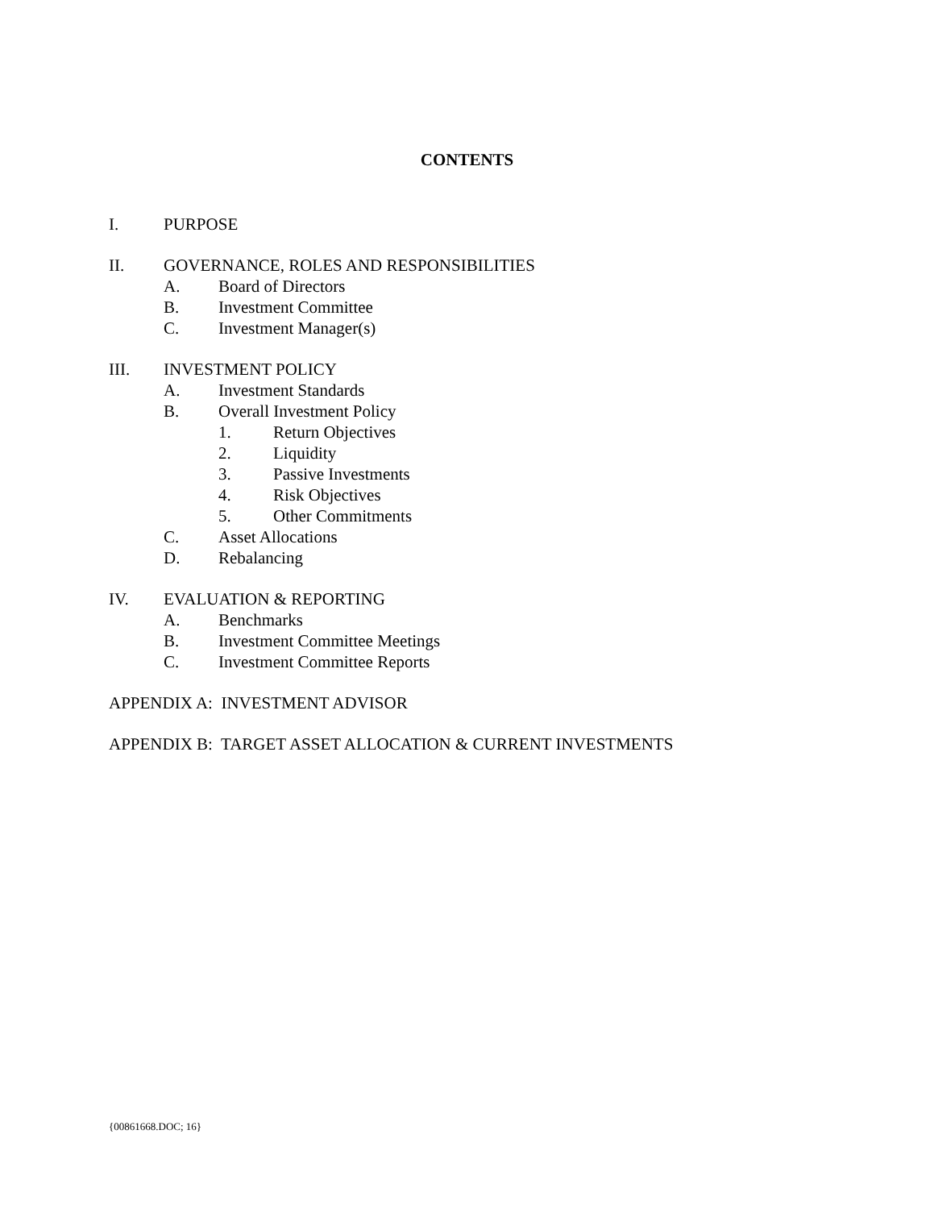CONTENTS
I. PURPOSE
II. GOVERNANCE, ROLES AND RESPONSIBILITIES
A. Board of Directors
B. Investment Committee
C. Investment Manager(s)
III. INVESTMENT POLICY
A. Investment Standards
B. Overall Investment Policy
1. Return Objectives
2. Liquidity
3. Passive Investments
4. Risk Objectives
5. Other Commitments
C. Asset Allocations
D. Rebalancing
IV. EVALUATION & REPORTING
A. Benchmarks
B. Investment Committee Meetings
C. Investment Committee Reports
APPENDIX A: INVESTMENT ADVISOR
APPENDIX B: TARGET ASSET ALLOCATION & CURRENT INVESTMENTS
{00861668.DOC; 16}